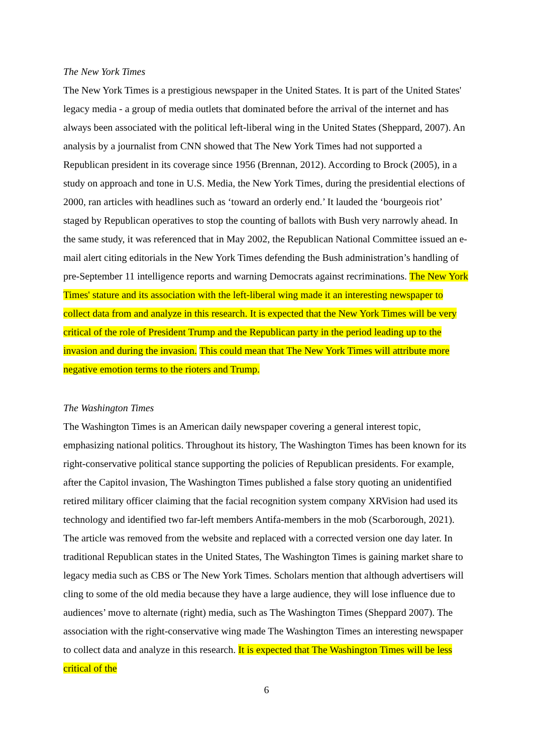The New York Times
The New York Times is a prestigious newspaper in the United States. It is part of the United States' legacy media - a group of media outlets that dominated before the arrival of the internet and has always been associated with the political left-liberal wing in the United States (Sheppard, 2007). An analysis by a journalist from CNN showed that The New York Times had not supported a Republican president in its coverage since 1956 (Brennan, 2012). According to Brock (2005), in a study on approach and tone in U.S. Media, the New York Times, during the presidential elections of 2000, ran articles with headlines such as ‘toward an orderly end.’ It lauded the ‘bourgeois riot’ staged by Republican operatives to stop the counting of ballots with Bush very narrowly ahead. In the same study, it was referenced that in May 2002, the Republican National Committee issued an e-mail alert citing editorials in the New York Times defending the Bush administration’s handling of pre-September 11 intelligence reports and warning Democrats against recriminations. The New York Times' stature and its association with the left-liberal wing made it an interesting newspaper to collect data from and analyze in this research. It is expected that the New York Times will be very critical of the role of President Trump and the Republican party in the period leading up to the invasion and during the invasion. This could mean that The New York Times will attribute more negative emotion terms to the rioters and Trump.
The Washington Times
The Washington Times is an American daily newspaper covering a general interest topic, emphasizing national politics. Throughout its history, The Washington Times has been known for its right-conservative political stance supporting the policies of Republican presidents. For example, after the Capitol invasion, The Washington Times published a false story quoting an unidentified retired military officer claiming that the facial recognition system company XRVision had used its technology and identified two far-left members Antifa-members in the mob (Scarborough, 2021). The article was removed from the website and replaced with a corrected version one day later. In traditional Republican states in the United States, The Washington Times is gaining market share to legacy media such as CBS or The New York Times. Scholars mention that although advertisers will cling to some of the old media because they have a large audience, they will lose influence due to audiences’ move to alternate (right) media, such as The Washington Times (Sheppard 2007). The association with the right-conservative wing made The Washington Times an interesting newspaper to collect data and analyze in this research. It is expected that The Washington Times will be less critical of the
6